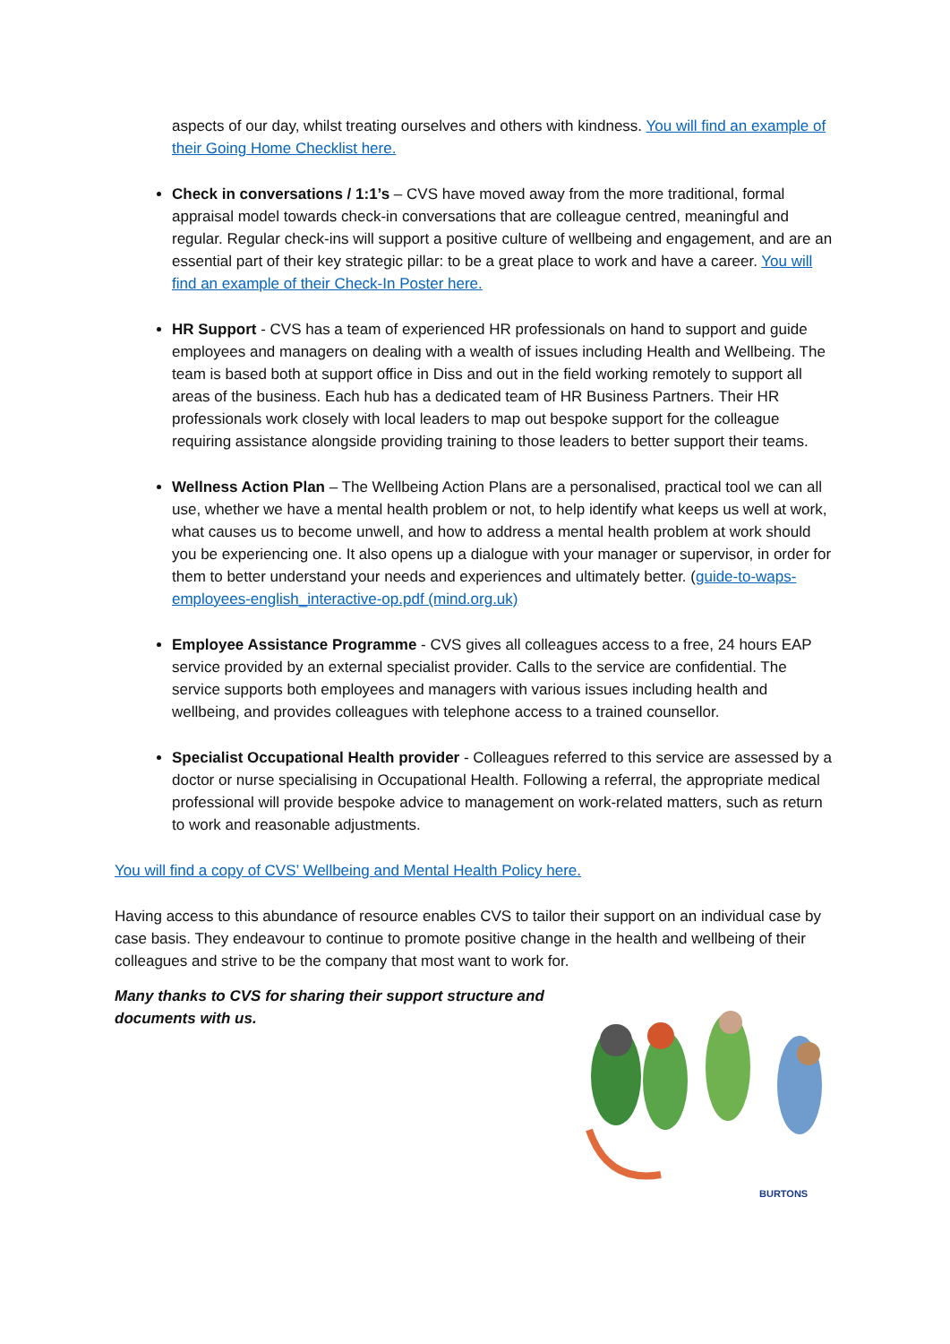aspects of our day, whilst treating ourselves and others with kindness. You will find an example of their Going Home Checklist here.
Check in conversations / 1:1’s – CVS have moved away from the more traditional, formal appraisal model towards check-in conversations that are colleague centred, meaningful and regular. Regular check-ins will support a positive culture of wellbeing and engagement, and are an essential part of their key strategic pillar: to be a great place to work and have a career. You will find an example of their Check-In Poster here.
HR Support - CVS has a team of experienced HR professionals on hand to support and guide employees and managers on dealing with a wealth of issues including Health and Wellbeing. The team is based both at support office in Diss and out in the field working remotely to support all areas of the business. Each hub has a dedicated team of HR Business Partners. Their HR professionals work closely with local leaders to map out bespoke support for the colleague requiring assistance alongside providing training to those leaders to better support their teams.
Wellness Action Plan – The Wellbeing Action Plans are a personalised, practical tool we can all use, whether we have a mental health problem or not, to help identify what keeps us well at work, what causes us to become unwell, and how to address a mental health problem at work should you be experiencing one. It also opens up a dialogue with your manager or supervisor, in order for them to better understand your needs and experiences and ultimately better. (guide-to-waps-employees-english_interactive-op.pdf (mind.org.uk)
Employee Assistance Programme - CVS gives all colleagues access to a free, 24 hours EAP service provided by an external specialist provider. Calls to the service are confidential. The service supports both employees and managers with various issues including health and wellbeing, and provides colleagues with telephone access to a trained counsellor.
Specialist Occupational Health provider - Colleagues referred to this service are assessed by a doctor or nurse specialising in Occupational Health. Following a referral, the appropriate medical professional will provide bespoke advice to management on work-related matters, such as return to work and reasonable adjustments.
You will find a copy of CVS’ Wellbeing and Mental Health Policy here.
Having access to this abundance of resource enables CVS to tailor their support on an individual case by case basis. They endeavour to continue to promote positive change in the health and wellbeing of their colleagues and strive to be the company that most want to work for.
Many thanks to CVS for sharing their support structure and documents with us.
BURTONS